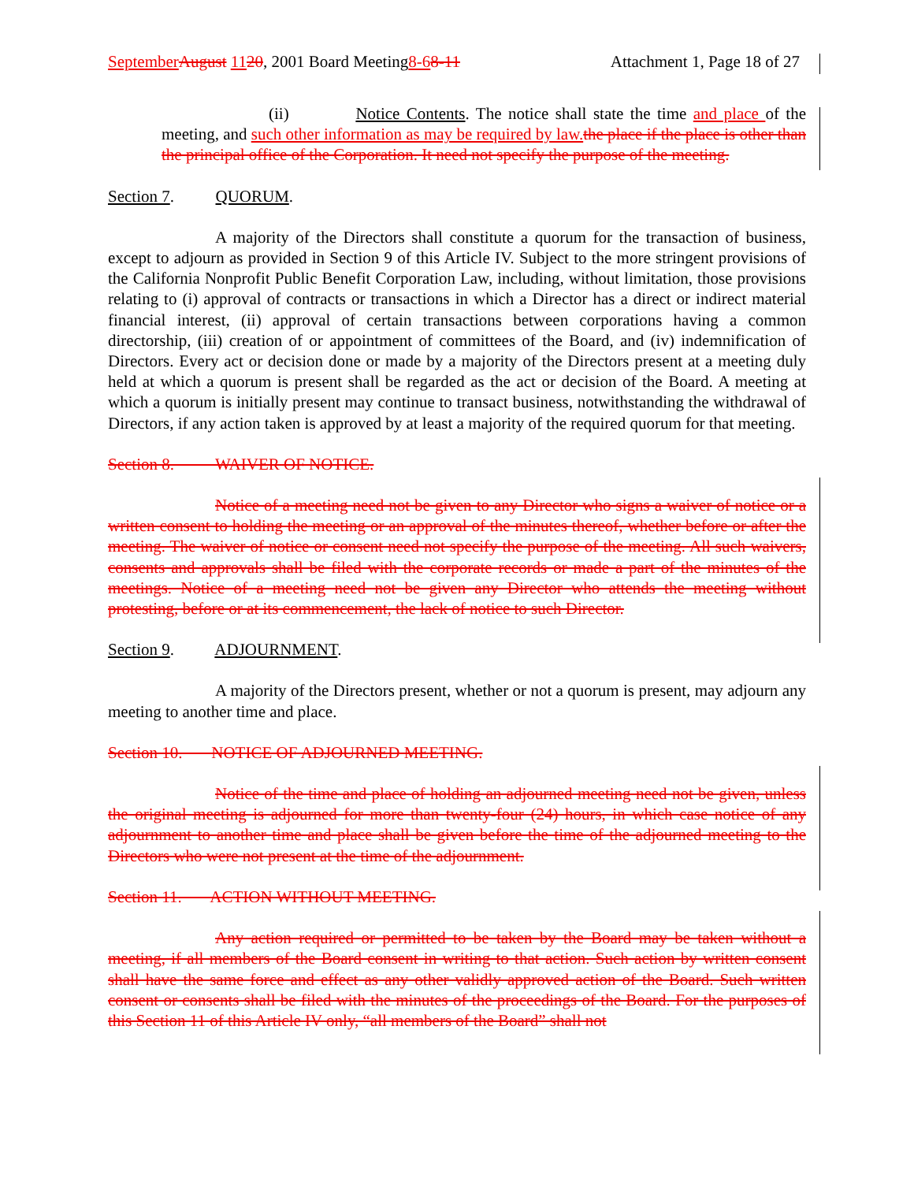September August 1120, 2001 Board Meeting8-68-11 Attachment 1, Page 18 of 27
(ii) Notice Contents. The notice shall state the time and place of the meeting, and such other information as may be required by law. the place if the place is other than the principal office of the Corporation. It need not specify the purpose of the meeting.
Section 7. QUORUM.
A majority of the Directors shall constitute a quorum for the transaction of business, except to adjourn as provided in Section 9 of this Article IV. Subject to the more stringent provisions of the California Nonprofit Public Benefit Corporation Law, including, without limitation, those provisions relating to (i) approval of contracts or transactions in which a Director has a direct or indirect material financial interest, (ii) approval of certain transactions between corporations having a common directorship, (iii) creation of or appointment of committees of the Board, and (iv) indemnification of Directors. Every act or decision done or made by a majority of the Directors present at a meeting duly held at which a quorum is present shall be regarded as the act or decision of the Board. A meeting at which a quorum is initially present may continue to transact business, notwithstanding the withdrawal of Directors, if any action taken is approved by at least a majority of the required quorum for that meeting.
Section 8. WAIVER OF NOTICE.
Notice of a meeting need not be given to any Director who signs a waiver of notice or a written consent to holding the meeting or an approval of the minutes thereof, whether before or after the meeting. The waiver of notice or consent need not specify the purpose of the meeting. All such waivers, consents and approvals shall be filed with the corporate records or made a part of the minutes of the meetings. Notice of a meeting need not be given any Director who attends the meeting without protesting, before or at its commencement, the lack of notice to such Director.
Section 9. ADJOURNMENT.
A majority of the Directors present, whether or not a quorum is present, may adjourn any meeting to another time and place.
Section 10. NOTICE OF ADJOURNED MEETING.
Notice of the time and place of holding an adjourned meeting need not be given, unless the original meeting is adjourned for more than twenty-four (24) hours, in which case notice of any adjournment to another time and place shall be given before the time of the adjourned meeting to the Directors who were not present at the time of the adjournment.
Section 11. ACTION WITHOUT MEETING.
Any action required or permitted to be taken by the Board may be taken without a meeting, if all members of the Board consent in writing to that action. Such action by written consent shall have the same force and effect as any other validly approved action of the Board. Such written consent or consents shall be filed with the minutes of the proceedings of the Board. For the purposes of this Section 11 of this Article IV only, “all members of the Board” shall not